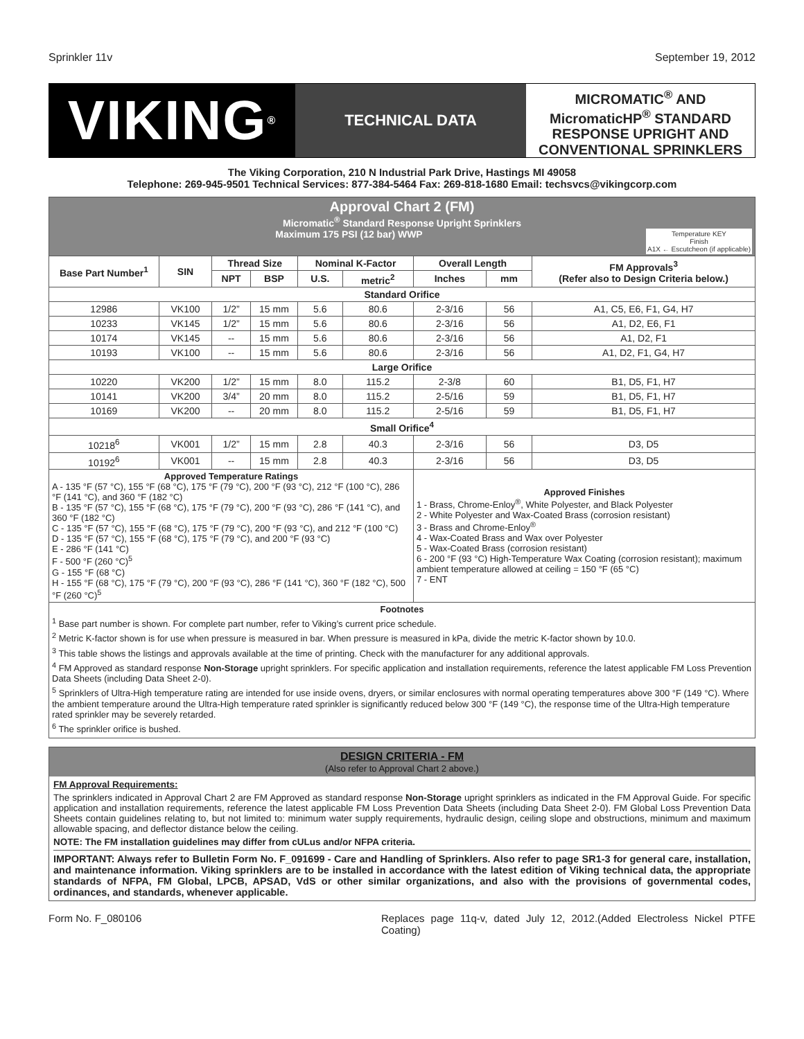Sprinkler 11v September 19, 2012
VIKING<sup>®</sup>
TECHNICAL DATA
MICROMATIC<sup>®</sup> AND MicromaticHP<sup>®</sup> STANDARD RESPONSE UPRIGHT AND CONVENTIONAL SPRINKLERS
The Viking Corporation, 210 N Industrial Park Drive, Hastings MI 49058
Telephone: 269-945-9501 Technical Services: 877-384-5464 Fax: 269-818-1680 Email: techsvcs@vikingcorp.com
| Approval Chart 2 (FM) Micromatic<sup>®</sup> Standard Response Upright Sprinklers Maximum 175 PSI (12 bar) WWP Temperature KEY Finish A1X ← Escutcheon (if applicable) | | | | | | | | |
| Base Part Number<sup>1</sup> | SIN | Thread Size | | Nominal K-Factor | | Overall Length | | FM Approvals<sup>3</sup> (Refer also to Design Criteria below.) |
| | | NPT | BSP | U.S. | metric<sup>2</sup> | Inches | mm | |
| Standard Orifice | | | | | | | | |
| 12986 | VK100 | 1/2” | 15 mm | 5.6 | 80.6 | 2-3/16 | 56 | A1, C5, E6, F1, G4, H7 |
| 10233 | VK145 | 1/2” | 15 mm | 5.6 | 80.6 | 2-3/16 | 56 | A1, D2, E6, F1 |
| 10174 | VK145 | -- | 15 mm | 5.6 | 80.6 | 2-3/16 | 56 | A1, D2, F1 |
| 10193 | VK100 | -- | 15 mm | 5.6 | 80.6 | 2-3/16 | 56 | A1, D2, F1, G4, H7 |
| Large Orifice | | | | | | | | |
| 10220 | VK200 | 1/2” | 15 mm | 8.0 | 115.2 | 2-3/8 | 60 | B1, D5, F1, H7 |
| 10141 | VK200 | 3/4” | 20 mm | 8.0 | 115.2 | 2-5/16 | 59 | B1, D5, F1, H7 |
| 10169 | VK200 | -- | 20 mm | 8.0 | 115.2 | 2-5/16 | 59 | B1, D5, F1, H7 |
| Small Orifice<sup>4</sup> | | | | | | | | |
| 10218<sup>6</sup> | VK001 | 1/2” | 15 mm | 2.8 | 40.3 | 2-3/16 | 56 | D3, D5 |
| 10192<sup>6</sup> | VK001 | -- | 15 mm | 2.8 | 40.3 | 2-3/16 | 56 | D3, D5 |
| Approved Temperature Ratings A - 135 °F (57 °C), 155 °F (68 °C), 175 °F (79 °C), 200 °F (93 °C), 212 °F (100 °C), 286 °F (141 °C), and 360 °F (182 °C) B - 135 °F (57 °C), 155 °F (68 °C), 175 °F (79 °C), 200 °F (93 °C), 286 °F (141 °C), and 360 °F (182 °C) C - 135 °F (57 °C), 155 °F (68 °C), 175 °F (79 °C), 200 °F (93 °C), and 212 °F (100 °C) D - 135 °F (57 °C), 155 °F (68 °C), 175 °F (79 °C), and 200 °F (93 °C) E - 286 °F (141 °C) F - 500 °F (260 °C)<sup>5</sup> G - 155 °F (68 °C) H - 155 °F (68 °C), 175 °F (79 °C), 200 °F (93 °C), 286 °F (141 °C), 360 °F (182 °C), 500 °F (260 °C)<sup>5</sup> | | | | | | Approved Finishes 1 - Brass, Chrome-Enloy<sup>®</sup>, White Polyester, and Black Polyester 2 - White Polyester and Wax-Coated Brass (corrosion resistant) 3 - Brass and Chrome-Enloy<sup>®</sup> 4 - Wax-Coated Brass and Wax over Polyester 5 - Wax-Coated Brass (corrosion resistant) 6 - 200 °F (93 °C) High-Temperature Wax Coating (corrosion resistant); maximum ambient temperature allowed at ceiling = 150 °F (65 °C) 7 - ENT | | |
| Footnotes <sup>1</sup> Base part number is shown. For complete part number, refer to Viking’s current price schedule. <sup>2</sup> Metric K-factor shown is for use when pressure is measured in bar. When pressure is measured in kPa, divide the metric K-factor shown by 10.0. <sup>3</sup> This table shows the listings and approvals available at the time of printing. Check with the manufacturer for any additional approvals. <sup>4</sup> FM Approved as standard response Non-Storage upright sprinklers. For specific application and installation requirements, reference the latest applicable FM Loss Prevention Data Sheets (including Data Sheet 2-0). <sup>5</sup> Sprinklers of Ultra-High temperature rating are intended for use inside ovens, dryers, or similar enclosures with normal operating temperatures above 300 °F (149 °C). Where the ambient temperature around the Ultra-High temperature rated sprinkler is significantly reduced below 300 °F (149 °C), the response time of the Ultra-High temperature rated sprinkler may be severely retarded. <sup>6</sup> The sprinkler orifice is bushed. | | | | | | | | |
DESIGN CRITERIA - FM
(Also refer to Approval Chart 2 above.)
FM Approval Requirements:
The sprinklers indicated in Approval Chart 2 are FM Approved as standard response Non-Storage upright sprinklers as indicated in the FM Approval Guide. For specific application and installation requirements, reference the latest applicable FM Loss Prevention Data Sheets (including Data Sheet 2-0). FM Global Loss Prevention Data Sheets contain guidelines relating to, but not limited to: minimum water supply requirements, hydraulic design, ceiling slope and obstructions, minimum and maximum allowable spacing, and deflector distance below the ceiling.
NOTE: The FM installation guidelines may differ from cULus and/or NFPA criteria.
IMPORTANT: Always refer to Bulletin Form No. F_091699 - Care and Handling of Sprinklers. Also refer to page SR1-3 for general care, installation, and maintenance information. Viking sprinklers are to be installed in accordance with the latest edition of Viking technical data, the appropriate standards of NFPA, FM Global, LPCB, APSAD, VdS or other similar organizations, and also with the provisions of governmental codes, ordinances, and standards, whenever applicable.
Form No. F_080106 Replaces page 11q-v, dated July 12, 2012.(Added Electroless Nickel PTFE Coating)